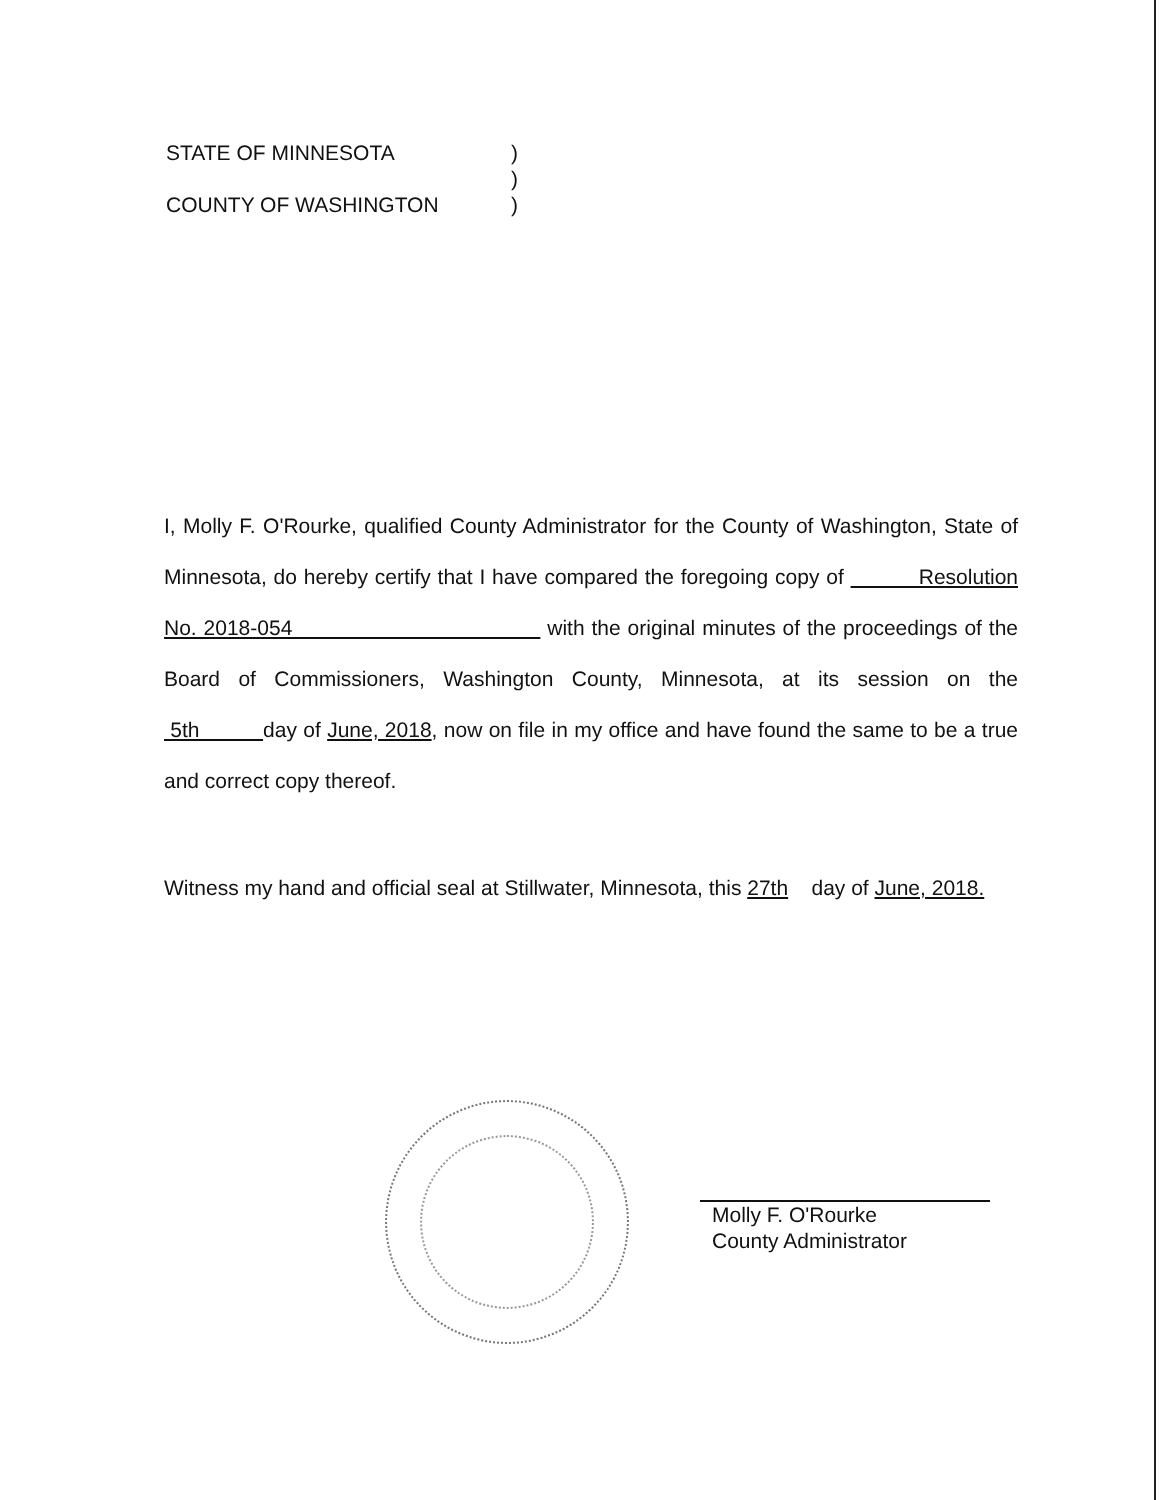STATE OF MINNESOTA)
)
COUNTY OF WASHINGTON)
I, Molly F. O'Rourke, qualified County Administrator for the County of Washington, State of Minnesota, do hereby certify that I have compared the foregoing copy of Resolution No. 2018-054 with the original minutes of the proceedings of the Board of Commissioners, Washington County, Minnesota, at its session on the 5th day of June, 2018, now on file in my office and have found the same to be a true and correct copy thereof.
Witness my hand and official seal at Stillwater, Minnesota, this 27th day of June, 2018.
Molly F. O'Rourke
County Administrator